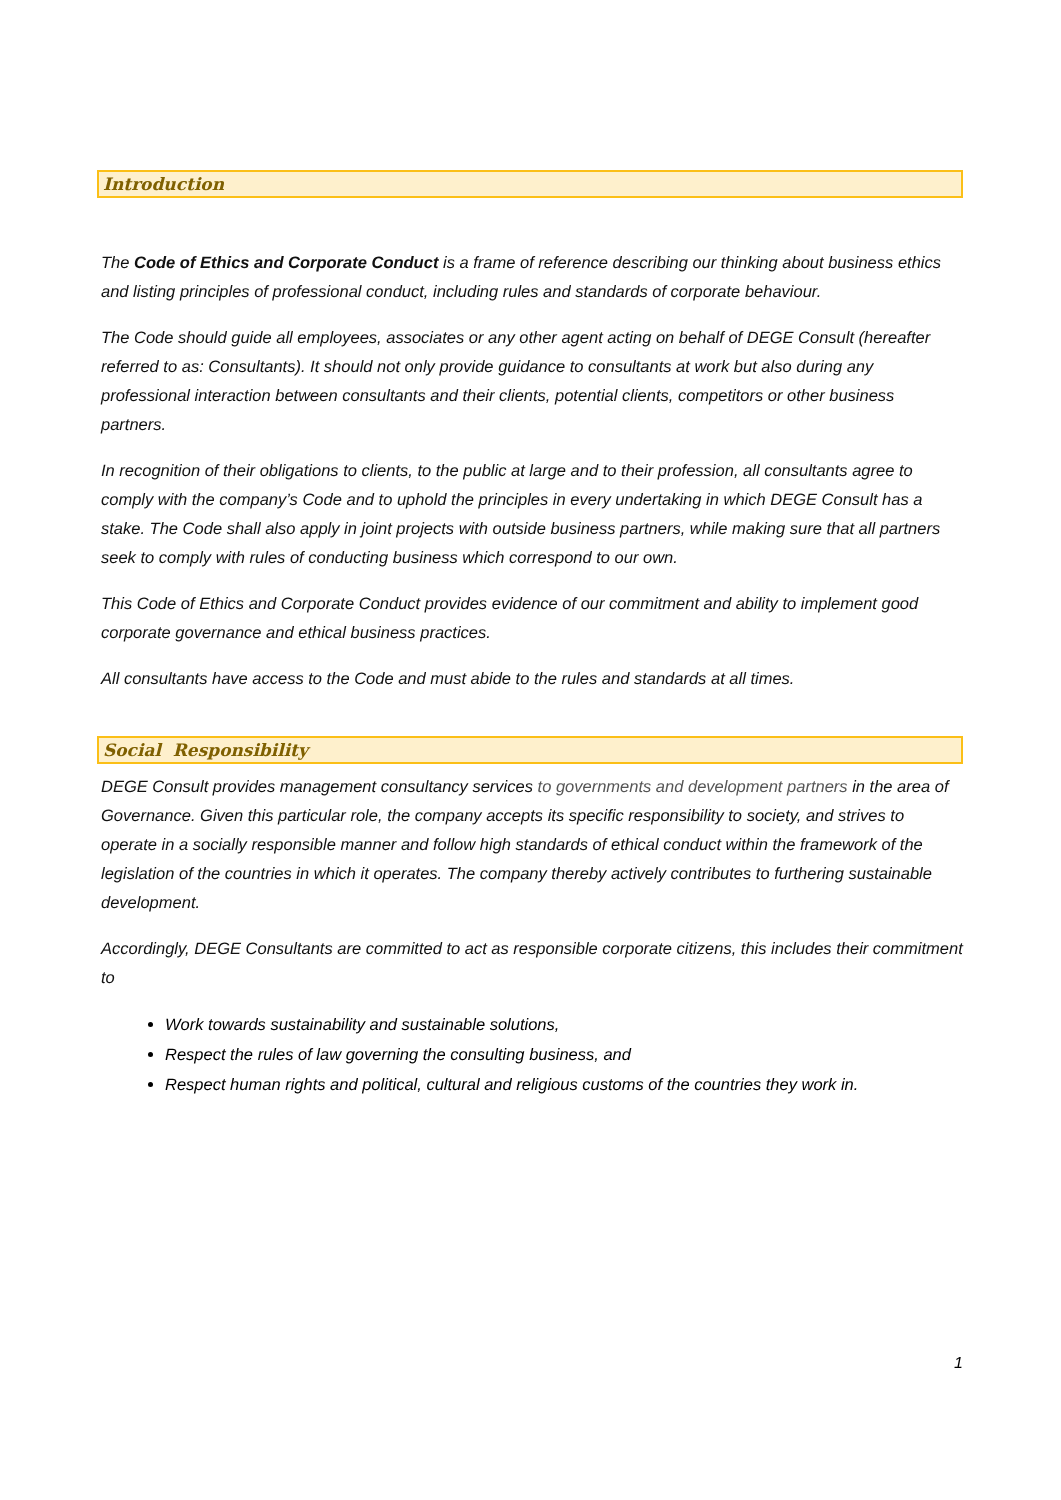Introduction
The Code of Ethics and Corporate Conduct is a frame of reference describing our thinking about business ethics and listing principles of professional conduct, including rules and standards of corporate behaviour.
The Code should guide all employees, associates or any other agent acting on behalf of DEGE Consult (hereafter referred to as: Consultants). It should not only provide guidance to consultants at work but also during any professional interaction between consultants and their clients, potential clients, competitors or other business partners.
In recognition of their obligations to clients, to the public at large and to their profession, all consultants agree to comply with the company’s Code and to uphold the principles in every undertaking in which DEGE Consult has a stake. The Code shall also apply in joint projects with outside business partners, while making sure that all partners seek to comply with rules of conducting business which correspond to our own.
This Code of Ethics and Corporate Conduct provides evidence of our commitment and ability to implement good corporate governance and ethical business practices.
All consultants have access to the Code and must abide to the rules and standards at all times.
Social Responsibility
DEGE Consult provides management consultancy services to governments and development partners in the area of Governance. Given this particular role, the company accepts its specific responsibility to society, and strives to operate in a socially responsible manner and follow high standards of ethical conduct within the framework of the legislation of the countries in which it operates. The company thereby actively contributes to furthering sustainable development.
Accordingly, DEGE Consultants are committed to act as responsible corporate citizens, this includes their commitment to
Work towards sustainability and sustainable solutions,
Respect the rules of law governing the consulting business, and
Respect human rights and political, cultural and religious customs of the countries they work in.
1